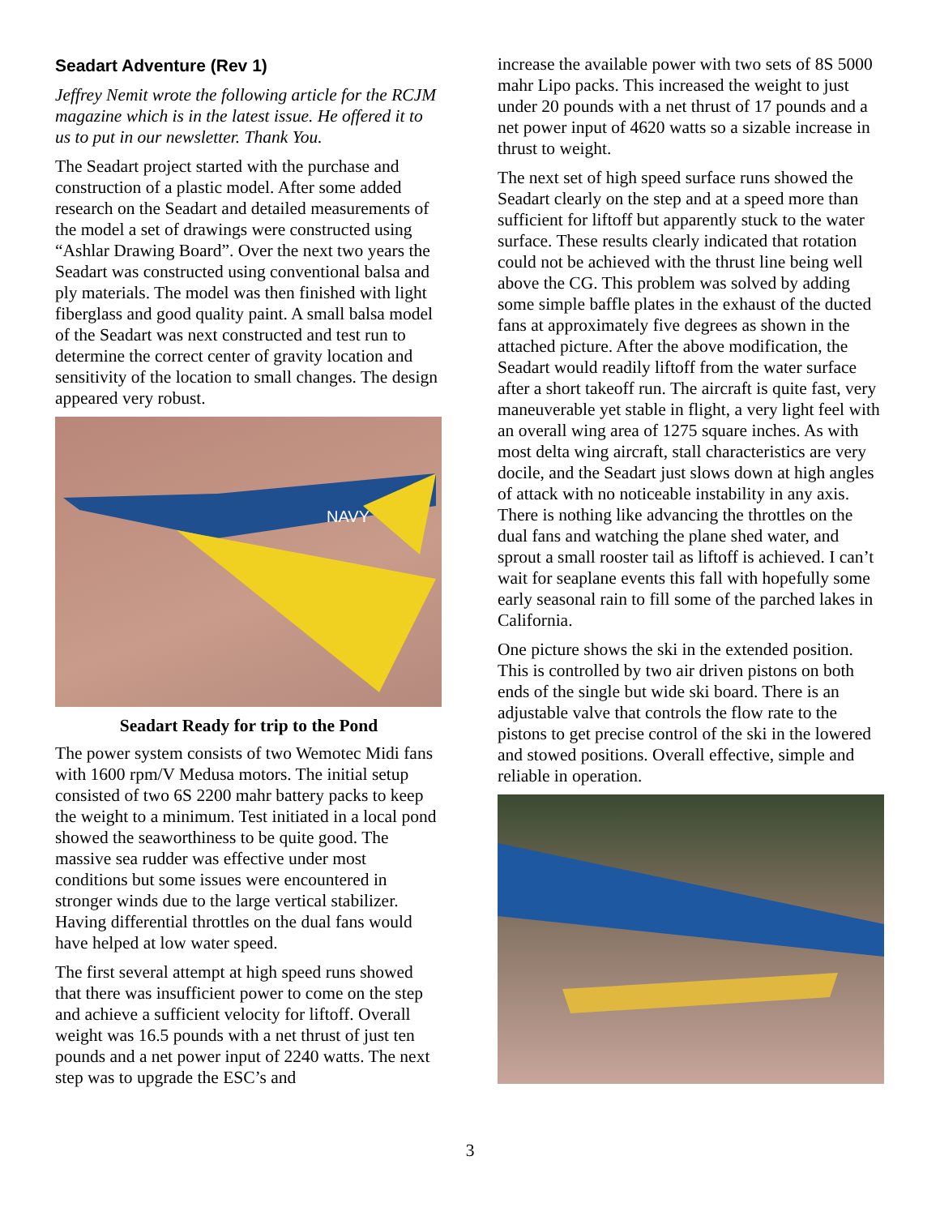Seadart Adventure (Rev 1)
Jeffrey Nemit wrote the following article for the RCJM magazine which is in the latest issue. He offered it to us to put in our newsletter. Thank You.
The Seadart project started with the purchase and construction of a plastic model. After some added research on the Seadart and detailed measurements of the model a set of drawings were constructed using “Ashlar Drawing Board”. Over the next two years the Seadart was constructed using conventional balsa and ply materials. The model was then finished with light fiberglass and good quality paint. A small balsa model of the Seadart was next constructed and test run to determine the correct center of gravity location and sensitivity of the location to small changes. The design appeared very robust.
NAVY
Seadart Ready for trip to the Pond
The power system consists of two Wemotec Midi fans with 1600 rpm/V Medusa motors. The initial setup consisted of two 6S 2200 mahr battery packs to keep the weight to a minimum. Test initiated in a local pond showed the seaworthiness to be quite good. The massive sea rudder was effective under most conditions but some issues were encountered in stronger winds due to the large vertical stabilizer. Having differential throttles on the dual fans would have helped at low water speed.
The first several attempt at high speed runs showed that there was insufficient power to come on the step and achieve a sufficient velocity for liftoff. Overall weight was 16.5 pounds with a net thrust of just ten pounds and a net power input of 2240 watts. The next step was to upgrade the ESC’s and
increase the available power with two sets of 8S 5000 mahr Lipo packs. This increased the weight to just under 20 pounds with a net thrust of 17 pounds and a net power input of 4620 watts so a sizable increase in thrust to weight.
The next set of high speed surface runs showed the Seadart clearly on the step and at a speed more than sufficient for liftoff but apparently stuck to the water surface. These results clearly indicated that rotation could not be achieved with the thrust line being well above the CG. This problem was solved by adding some simple baffle plates in the exhaust of the ducted fans at approximately five degrees as shown in the attached picture. After the above modification, the Seadart would readily liftoff from the water surface after a short takeoff run. The aircraft is quite fast, very maneuverable yet stable in flight, a very light feel with an overall wing area of 1275 square inches. As with most delta wing aircraft, stall characteristics are very docile, and the Seadart just slows down at high angles of attack with no noticeable instability in any axis. There is nothing like advancing the throttles on the dual fans and watching the plane shed water, and sprout a small rooster tail as liftoff is achieved. I can’t wait for seaplane events this fall with hopefully some early seasonal rain to fill some of the parched lakes in California.
One picture shows the ski in the extended position. This is controlled by two air driven pistons on both ends of the single but wide ski board. There is an adjustable valve that controls the flow rate to the pistons to get precise control of the ski in the lowered and stowed positions. Overall effective, simple and reliable in operation.
3